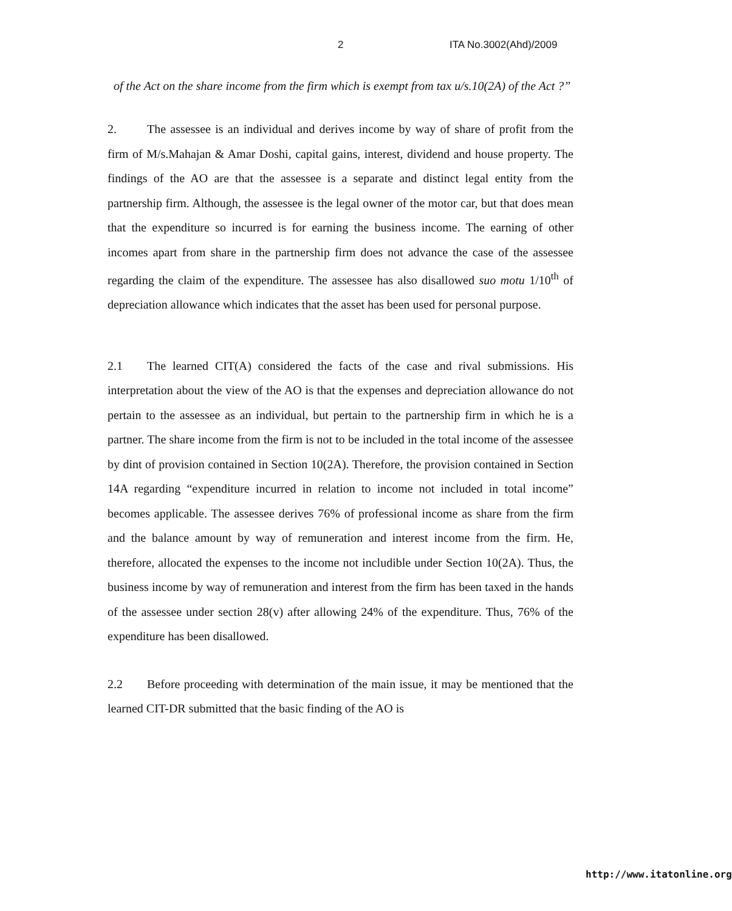2 ITA No.3002(Ahd)/2009
of the Act on the share income from the firm which is exempt from tax u/s.10(2A) of the Act ?”
2. The assessee is an individual and derives income by way of share of profit from the firm of M/s.Mahajan & Amar Doshi, capital gains, interest, dividend and house property. The findings of the AO are that the assessee is a separate and distinct legal entity from the partnership firm. Although, the assessee is the legal owner of the motor car, but that does mean that the expenditure so incurred is for earning the business income. The earning of other incomes apart from share in the partnership firm does not advance the case of the assessee regarding the claim of the expenditure. The assessee has also disallowed suo motu 1/10<sup>th</sup> of depreciation allowance which indicates that the asset has been used for personal purpose.
2.1 The learned CIT(A) considered the facts of the case and rival submissions. His interpretation about the view of the AO is that the expenses and depreciation allowance do not pertain to the assessee as an individual, but pertain to the partnership firm in which he is a partner. The share income from the firm is not to be included in the total income of the assessee by dint of provision contained in Section 10(2A). Therefore, the provision contained in Section 14A regarding “expenditure incurred in relation to income not included in total income” becomes applicable. The assessee derives 76% of professional income as share from the firm and the balance amount by way of remuneration and interest income from the firm. He, therefore, allocated the expenses to the income not includible under Section 10(2A). Thus, the business income by way of remuneration and interest from the firm has been taxed in the hands of the assessee under section 28(v) after allowing 24% of the expenditure. Thus, 76% of the expenditure has been disallowed.
2.2 Before proceeding with determination of the main issue, it may be mentioned that the learned CIT-DR submitted that the basic finding of the AO is
http://www.itatonline.org